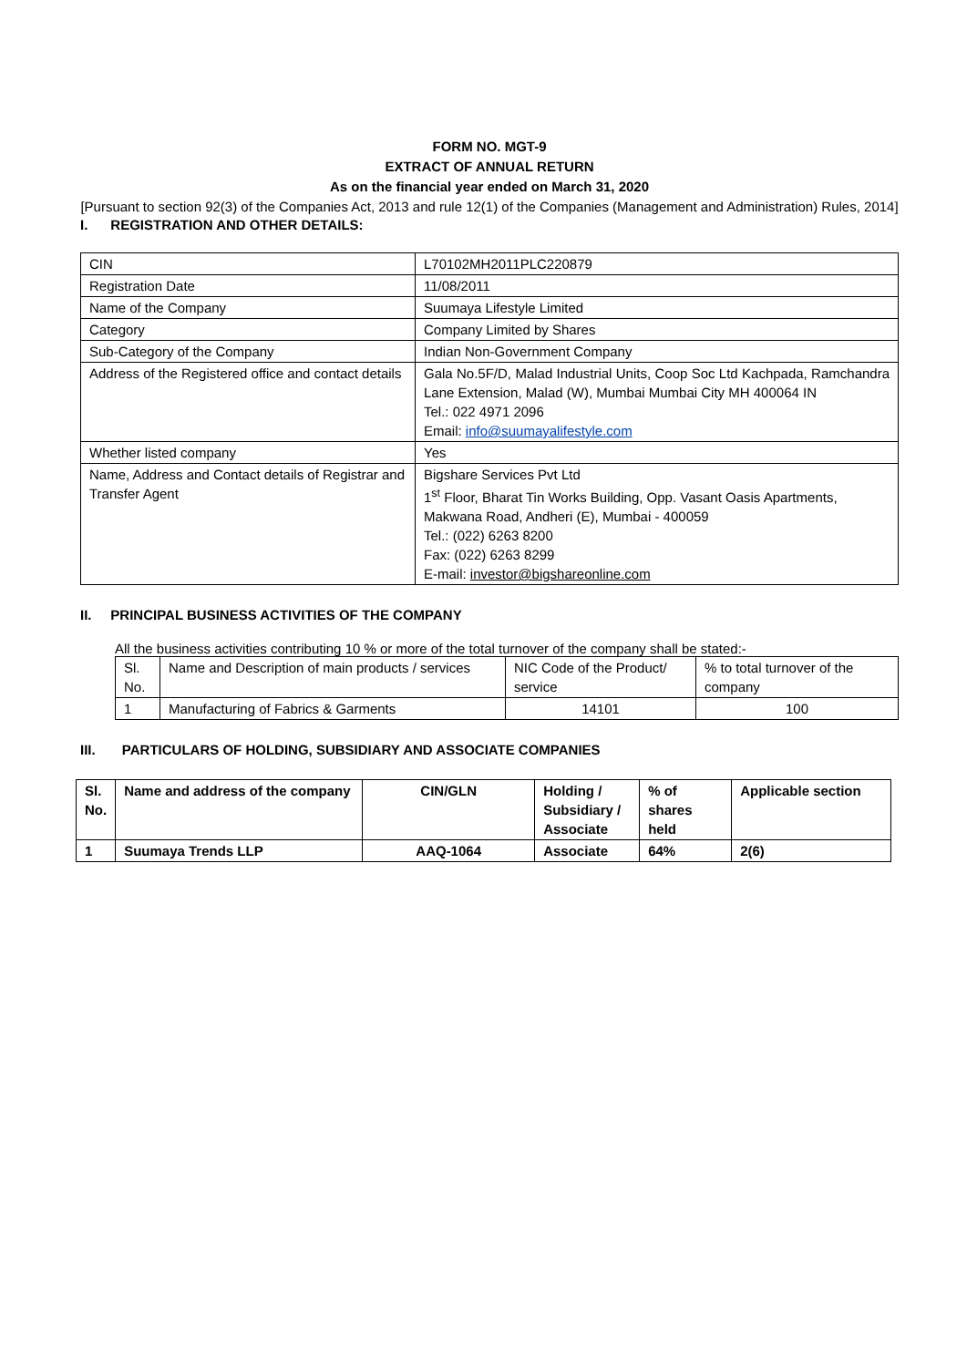FORM NO. MGT-9
EXTRACT OF ANNUAL RETURN
As on the financial year ended on March 31, 2020
[Pursuant to section 92(3) of the Companies Act, 2013 and rule 12(1) of the Companies (Management and Administration) Rules, 2014]
I. REGISTRATION AND OTHER DETAILS:
| CIN | L70102MH2011PLC220879 |
| Registration Date | 11/08/2011 |
| Name of the Company | Suumaya Lifestyle Limited |
| Category | Company Limited by Shares |
| Sub-Category of the Company | Indian Non-Government Company |
| Address of the Registered office and contact details | Gala No.5F/D, Malad Industrial Units, Coop Soc Ltd Kachpada, Ramchandra Lane Extension, Malad (W), Mumbai Mumbai City MH 400064 IN Tel.: 022 4971 2096 Email: info@suumayalifestyle.com |
| Whether listed company | Yes |
| Name, Address and Contact details of Registrar and Transfer Agent | Bigshare Services Pvt Ltd 1<sup>st</sup> Floor, Bharat Tin Works Building, Opp. Vasant Oasis Apartments, Makwana Road, Andheri (E), Mumbai - 400059 Tel.: (022) 6263 8200 Fax: (022) 6263 8299 E-mail: investor@bigshareonline.com |
II. PRINCIPAL BUSINESS ACTIVITIES OF THE COMPANY
All the business activities contributing 10 % or more of the total turnover of the company shall be stated:-
| Sl. No. | Name and Description of main products / services | NIC Code of the Product/ service | % to total turnover of the company |
| 1 | Manufacturing of Fabrics & Garments | 14101 | 100 |
III. PARTICULARS OF HOLDING, SUBSIDIARY AND ASSOCIATE COMPANIES
| Sl. No. | Name and address of the company | CIN/GLN | Holding / Subsidiary / Associate | % of shares held | Applicable section |
| --- | --- | --- | --- | --- | --- |
| 1 | Suumaya Trends LLP | AAQ-1064 | Associate | 64% | 2(6) |